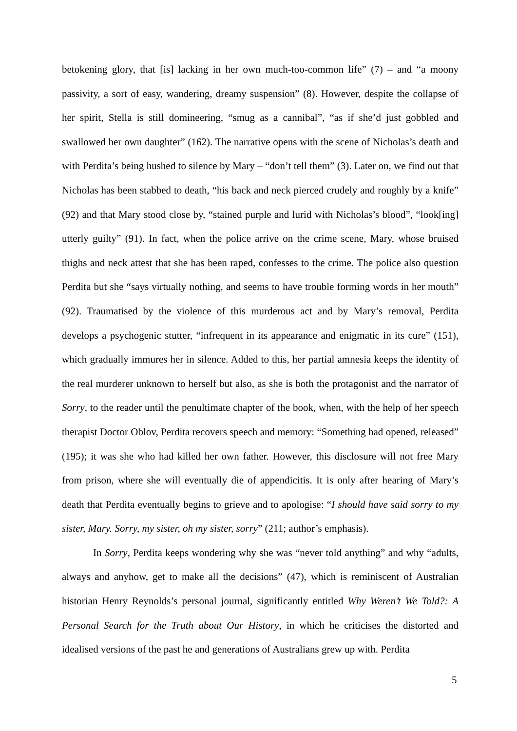betokening glory, that [is] lacking in her own much-too-common life” (7) – and “a moony passivity, a sort of easy, wandering, dreamy suspension” (8). However, despite the collapse of her spirit, Stella is still domineering, “smug as a cannibal”, “as if she’d just gobbled and swallowed her own daughter” (162). The narrative opens with the scene of Nicholas’s death and with Perdita’s being hushed to silence by Mary – “don’t tell them” (3). Later on, we find out that Nicholas has been stabbed to death, “his back and neck pierced crudely and roughly by a knife” (92) and that Mary stood close by, “stained purple and lurid with Nicholas’s blood”, “look[ing] utterly guilty” (91). In fact, when the police arrive on the crime scene, Mary, whose bruised thighs and neck attest that she has been raped, confesses to the crime. The police also question Perdita but she “says virtually nothing, and seems to have trouble forming words in her mouth” (92). Traumatised by the violence of this murderous act and by Mary’s removal, Perdita develops a psychogenic stutter, “infrequent in its appearance and enigmatic in its cure” (151), which gradually immures her in silence. Added to this, her partial amnesia keeps the identity of the real murderer unknown to herself but also, as she is both the protagonist and the narrator of Sorry, to the reader until the penultimate chapter of the book, when, with the help of her speech therapist Doctor Oblov, Perdita recovers speech and memory: “Something had opened, released” (195); it was she who had killed her own father. However, this disclosure will not free Mary from prison, where she will eventually die of appendicitis. It is only after hearing of Mary’s death that Perdita eventually begins to grieve and to apologise: “I should have said sorry to my sister, Mary. Sorry, my sister, oh my sister, sorry” (211; author’s emphasis).
In Sorry, Perdita keeps wondering why she was “never told anything” and why “adults, always and anyhow, get to make all the decisions” (47), which is reminiscent of Australian historian Henry Reynolds’s personal journal, significantly entitled Why Weren’t We Told?: A Personal Search for the Truth about Our History, in which he criticises the distorted and idealised versions of the past he and generations of Australians grew up with. Perdita
5